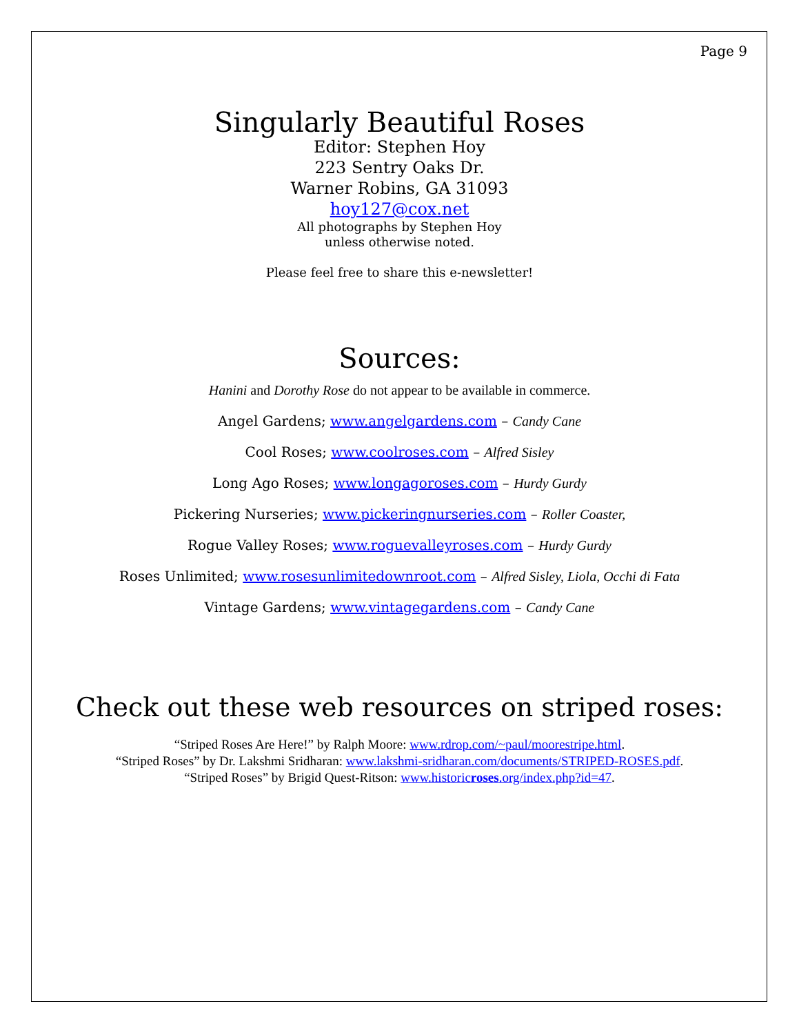Page 9
Singularly Beautiful Roses
Editor: Stephen Hoy
223 Sentry Oaks Dr.
Warner Robins, GA 31093
hoy127@cox.net
All photographs by Stephen Hoy
unless otherwise noted.
Please feel free to share this e-newsletter!
Sources:
Hanini and Dorothy Rose do not appear to be available in commerce.
Angel Gardens; www.angelgardens.com – Candy Cane
Cool Roses; www.coolroses.com – Alfred Sisley
Long Ago Roses; www.longagoroses.com – Hurdy Gurdy
Pickering Nurseries; www.pickeringnurseries.com – Roller Coaster,
Rogue Valley Roses; www.roguevalleyroses.com – Hurdy Gurdy
Roses Unlimited; www.rosesunlimitedownroot.com – Alfred Sisley, Liola, Occhi di Fata
Vintage Gardens; www.vintagegardens.com – Candy Cane
Check out these web resources on striped roses:
“Striped Roses Are Here!” by Ralph Moore: www.rdrop.com/~paul/moorestripe.html.
“Striped Roses” by Dr. Lakshmi Sridharan: www.lakshmi-sridharan.com/documents/STRIPED-ROSES.pdf.
“Striped Roses” by Brigid Quest-Ritson: www.historicroses.org/index.php?id=47.